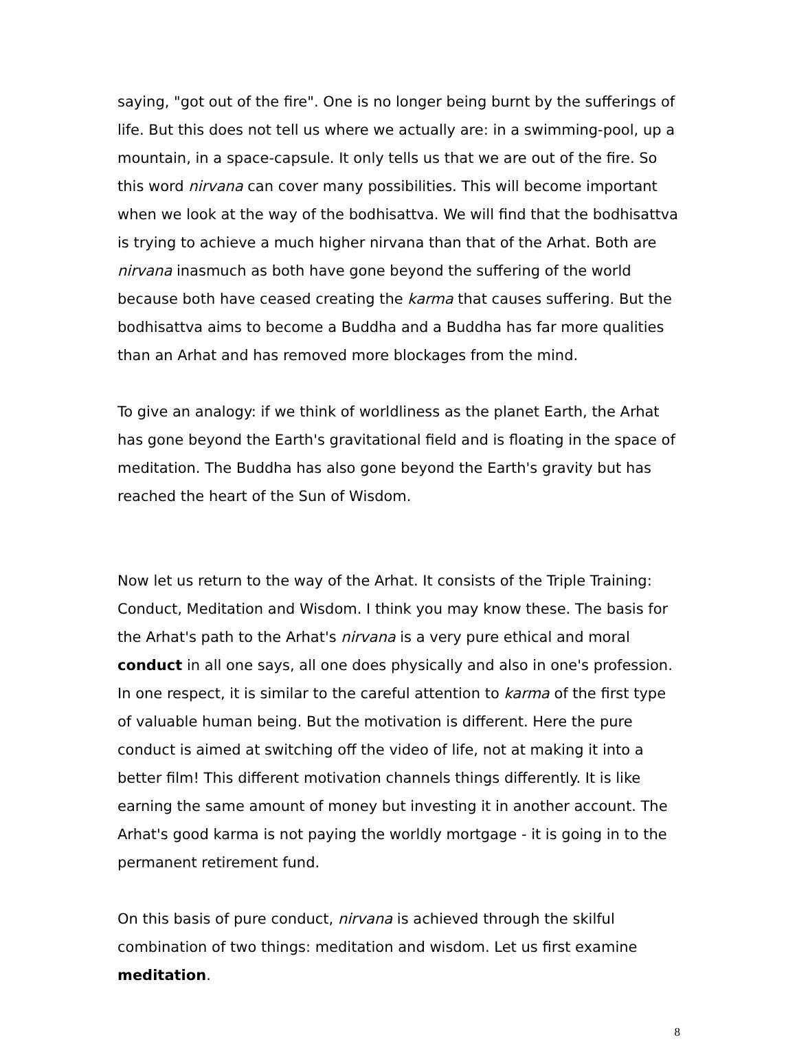saying, "got out of the fire". One is no longer being burnt by the sufferings of life. But this does not tell us where we actually are: in a swimming-pool, up a mountain, in a space-capsule. It only tells us that we are out of the fire. So this word nirvana can cover many possibilities. This will become important when we look at the way of the bodhisattva. We will find that the bodhisattva is trying to achieve a much higher nirvana than that of the Arhat. Both are nirvana inasmuch as both have gone beyond the suffering of the world because both have ceased creating the karma that causes suffering. But the bodhisattva aims to become a Buddha and a Buddha has far more qualities than an Arhat and has removed more blockages from the mind.
To give an analogy: if we think of worldliness as the planet Earth, the Arhat has gone beyond the Earth's gravitational field and is floating in the space of meditation. The Buddha has also gone beyond the Earth's gravity but has reached the heart of the Sun of Wisdom.
Now let us return to the way of the Arhat. It consists of the Triple Training: Conduct, Meditation and Wisdom. I think you may know these. The basis for the Arhat's path to the Arhat's nirvana is a very pure ethical and moral conduct in all one says, all one does physically and also in one's profession. In one respect, it is similar to the careful attention to karma of the first type of valuable human being. But the motivation is different. Here the pure conduct is aimed at switching off the video of life, not at making it into a better film! This different motivation channels things differently. It is like earning the same amount of money but investing it in another account. The Arhat's good karma is not paying the worldly mortgage - it is going in to the permanent retirement fund.
On this basis of pure conduct, nirvana is achieved through the skilful combination of two things: meditation and wisdom. Let us first examine meditation.
8